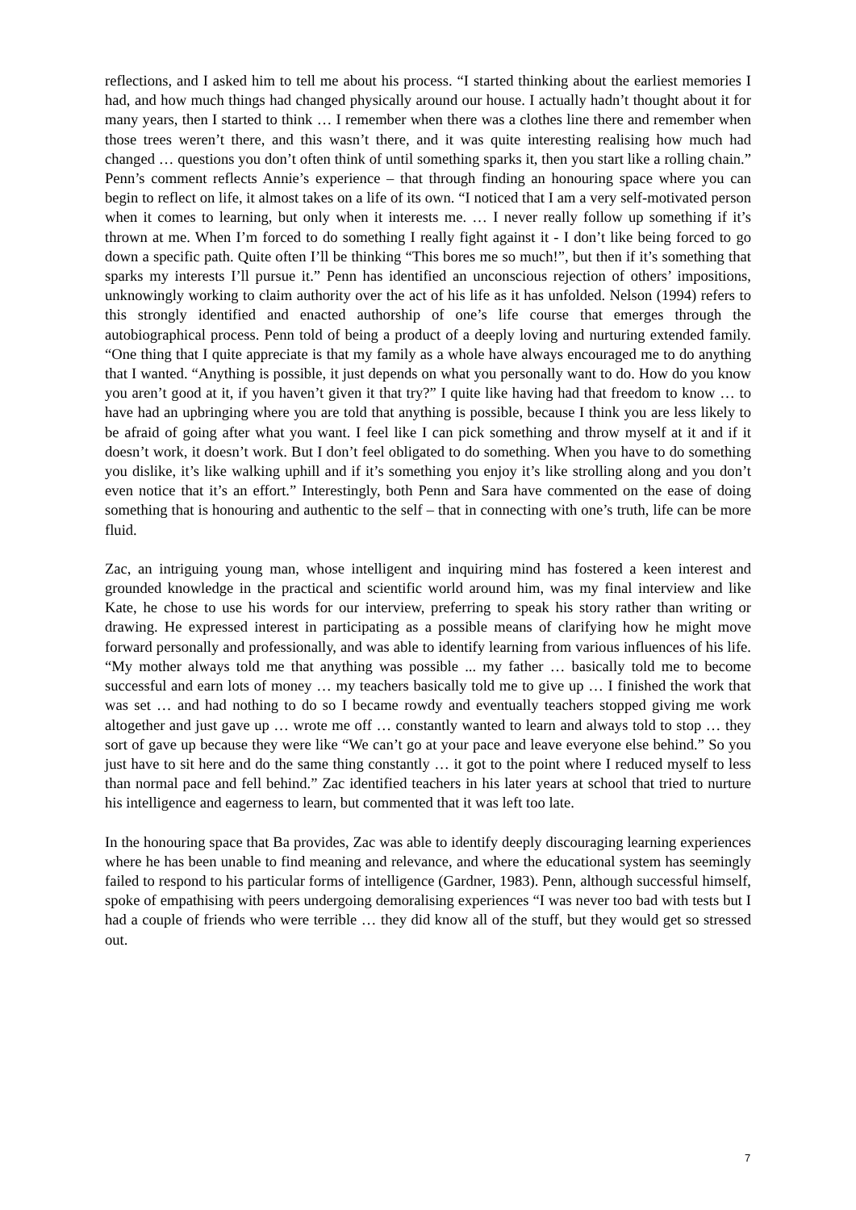reflections, and I asked him to tell me about his process. “I started thinking about the earliest memories I had, and how much things had changed physically around our house. I actually hadn’t thought about it for many years, then I started to think … I remember when there was a clothes line there and remember when those trees weren’t there, and this wasn’t there, and it was quite interesting realising how much had changed … questions you don’t often think of until something sparks it, then you start like a rolling chain.” Penn’s comment reflects Annie’s experience – that through finding an honouring space where you can begin to reflect on life, it almost takes on a life of its own. “I noticed that I am a very self-motivated person when it comes to learning, but only when it interests me. … I never really follow up something if it’s thrown at me. When I’m forced to do something I really fight against it - I don’t like being forced to go down a specific path. Quite often I’ll be thinking “This bores me so much!”, but then if it’s something that sparks my interests I’ll pursue it.” Penn has identified an unconscious rejection of others’ impositions, unknowingly working to claim authority over the act of his life as it has unfolded. Nelson (1994) refers to this strongly identified and enacted authorship of one’s life course that emerges through the autobiographical process. Penn told of being a product of a deeply loving and nurturing extended family. “One thing that I quite appreciate is that my family as a whole have always encouraged me to do anything that I wanted. “Anything is possible, it just depends on what you personally want to do. How do you know you aren’t good at it, if you haven’t given it that try?” I quite like having had that freedom to know … to have had an upbringing where you are told that anything is possible, because I think you are less likely to be afraid of going after what you want. I feel like I can pick something and throw myself at it and if it doesn’t work, it doesn’t work. But I don’t feel obligated to do something. When you have to do something you dislike, it’s like walking uphill and if it’s something you enjoy it’s like strolling along and you don’t even notice that it’s an effort.” Interestingly, both Penn and Sara have commented on the ease of doing something that is honouring and authentic to the self – that in connecting with one’s truth, life can be more fluid.
Zac, an intriguing young man, whose intelligent and inquiring mind has fostered a keen interest and grounded knowledge in the practical and scientific world around him, was my final interview and like Kate, he chose to use his words for our interview, preferring to speak his story rather than writing or drawing. He expressed interest in participating as a possible means of clarifying how he might move forward personally and professionally, and was able to identify learning from various influences of his life. “My mother always told me that anything was possible ... my father … basically told me to become successful and earn lots of money … my teachers basically told me to give up … I finished the work that was set … and had nothing to do so I became rowdy and eventually teachers stopped giving me work altogether and just gave up … wrote me off … constantly wanted to learn and always told to stop … they sort of gave up because they were like “We can’t go at your pace and leave everyone else behind.” So you just have to sit here and do the same thing constantly … it got to the point where I reduced myself to less than normal pace and fell behind.” Zac identified teachers in his later years at school that tried to nurture his intelligence and eagerness to learn, but commented that it was left too late.
In the honouring space that Ba provides, Zac was able to identify deeply discouraging learning experiences where he has been unable to find meaning and relevance, and where the educational system has seemingly failed to respond to his particular forms of intelligence (Gardner, 1983). Penn, although successful himself, spoke of empathising with peers undergoing demoralising experiences “I was never too bad with tests but I had a couple of friends who were terrible … they did know all of the stuff, but they would get so stressed out.
7